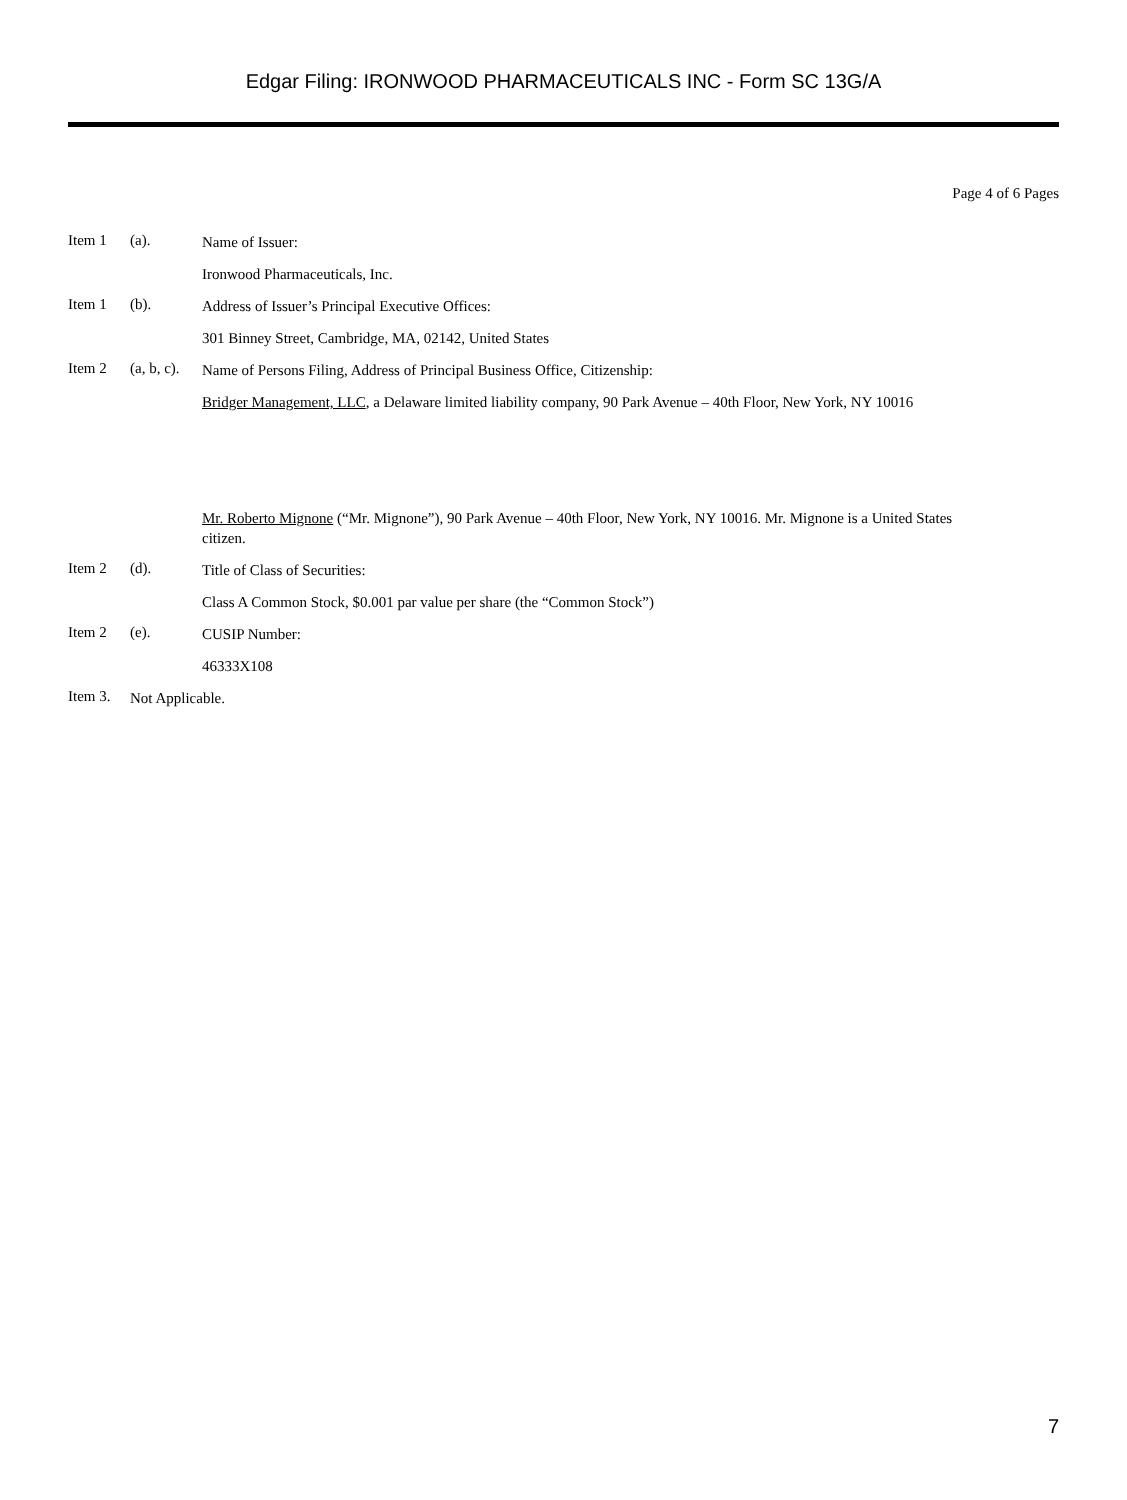Edgar Filing: IRONWOOD PHARMACEUTICALS INC - Form SC 13G/A
Page 4 of 6 Pages
Item 1 (a).
Name of Issuer:
Ironwood Pharmaceuticals, Inc.
Item 1 (b).
Address of Issuer’s Principal Executive Offices:
301 Binney Street, Cambridge, MA, 02142, United States
Item 2 (a, b, c).
Name of Persons Filing, Address of Principal Business Office, Citizenship:
Bridger Management, LLC, a Delaware limited liability company, 90 Park Avenue – 40th Floor, New York, NY 10016
Mr. Roberto Mignone (“Mr. Mignone”), 90 Park Avenue – 40th Floor, New York, NY 10016. Mr. Mignone is a United States citizen.
Item 2 (d).
Title of Class of Securities:
Class A Common Stock, $0.001 par value per share (the “Common Stock”)
Item 2 (e).
CUSIP Number:
46333X108
Item 3.
Not Applicable.
7